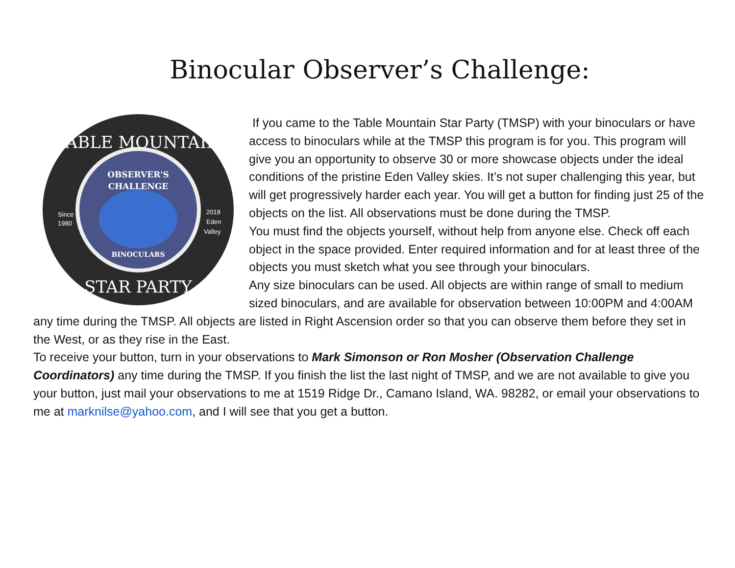Binocular Observer’s Challenge:
TABLE MOUNTAIN
OBSERVER'S
CHALLENGE
BINOCULARS
Since
1980
2018
Eden
Valley
STAR PARTY
If you came to the Table Mountain Star Party (TMSP) with your binoculars or have access to binoculars while at the TMSP this program is for you. This program will give you an opportunity to observe 30 or more showcase objects under the ideal conditions of the pristine Eden Valley skies. It’s not super challenging this year, but will get progressively harder each year. You will get a button for finding just 25 of the objects on the list. All observations must be done during the TMSP.
You must find the objects yourself, without help from anyone else. Check off each object in the space provided. Enter required information and for at least three of the objects you must sketch what you see through your binoculars.
Any size binoculars can be used. All objects are within range of small to medium sized binoculars, and are available for observation between 10:00PM and 4:00AM any time during the TMSP. All objects are listed in Right Ascension order so that you can observe them before they set in the West, or as they rise in the East.
To receive your button, turn in your observations to Mark Simonson or Ron Mosher (Observation Challenge Coordinators) any time during the TMSP. If you finish the list the last night of TMSP, and we are not available to give you your button, just mail your observations to me at 1519 Ridge Dr., Camano Island, WA. 98282, or email your observations to me at marknilse@yahoo.com, and I will see that you get a button.